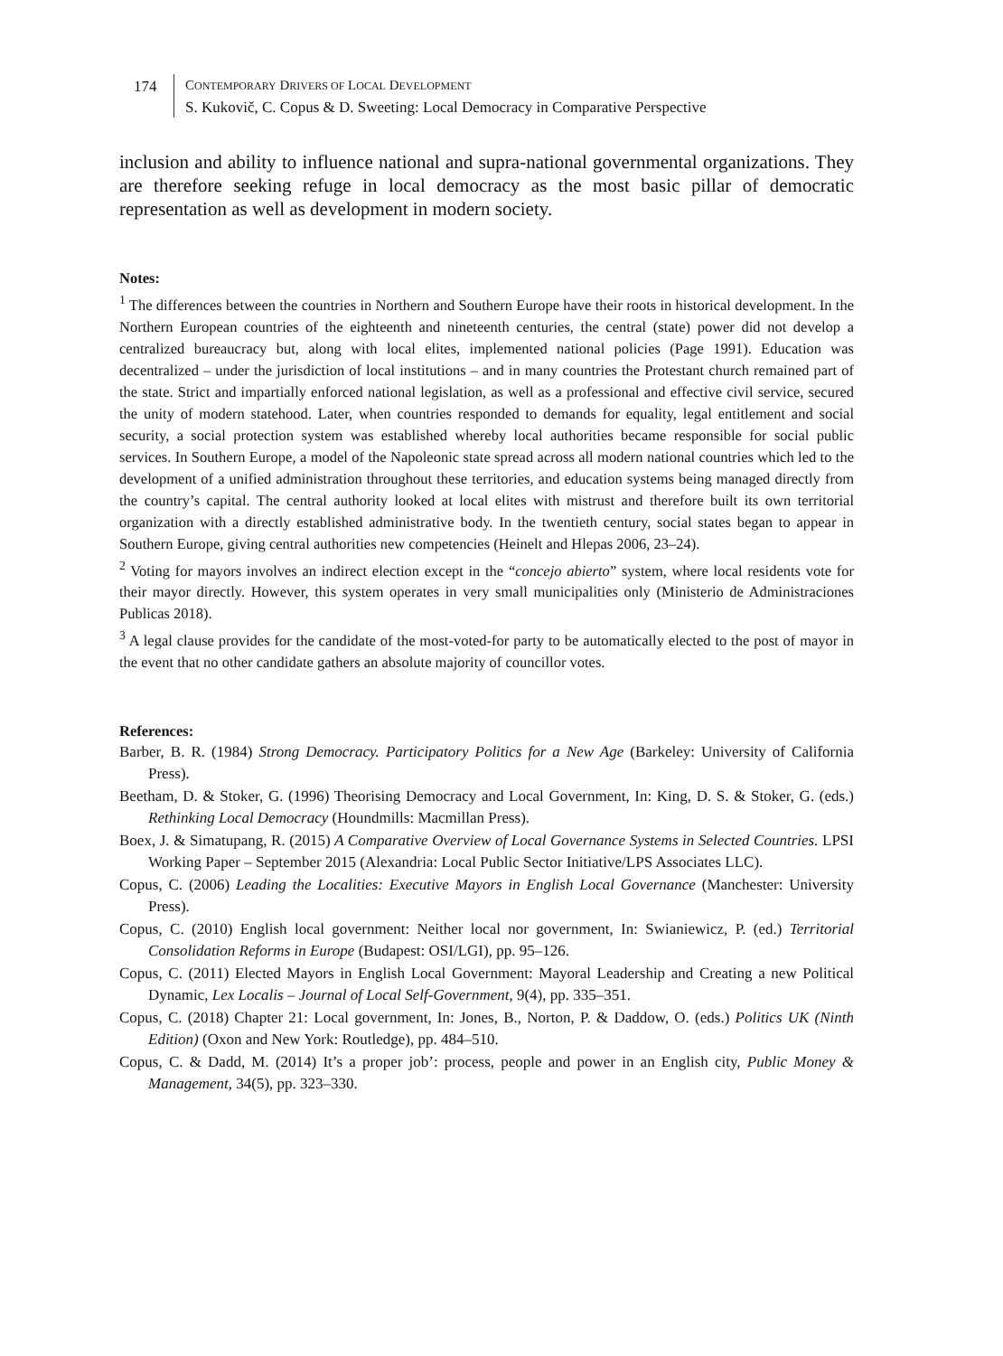174 CONTEMPORARY DRIVERS OF LOCAL DEVELOPMENT
S. Kukovič, C. Copus & D. Sweeting: Local Democracy in Comparative Perspective
inclusion and ability to influence national and supra-national governmental organizations. They are therefore seeking refuge in local democracy as the most basic pillar of democratic representation as well as development in modern society.
Notes:
<sup>1</sup> The differences between the countries in Northern and Southern Europe have their roots in historical development. In the Northern European countries of the eighteenth and nineteenth centuries, the central (state) power did not develop a centralized bureaucracy but, along with local elites, implemented national policies (Page 1991). Education was decentralized – under the jurisdiction of local institutions – and in many countries the Protestant church remained part of the state. Strict and impartially enforced national legislation, as well as a professional and effective civil service, secured the unity of modern statehood. Later, when countries responded to demands for equality, legal entitlement and social security, a social protection system was established whereby local authorities became responsible for social public services. In Southern Europe, a model of the Napoleonic state spread across all modern national countries which led to the development of a unified administration throughout these territories, and education systems being managed directly from the country’s capital. The central authority looked at local elites with mistrust and therefore built its own territorial organization with a directly established administrative body. In the twentieth century, social states began to appear in Southern Europe, giving central authorities new competencies (Heinelt and Hlepas 2006, 23–24).
<sup>2</sup> Voting for mayors involves an indirect election except in the “concejo abierto” system, where local residents vote for their mayor directly. However, this system operates in very small municipalities only (Ministerio de Administraciones Publicas 2018).
<sup>3</sup> A legal clause provides for the candidate of the most-voted-for party to be automatically elected to the post of mayor in the event that no other candidate gathers an absolute majority of councillor votes.
References:
Barber, B. R. (1984) Strong Democracy. Participatory Politics for a New Age (Barkeley: University of California Press).
Beetham, D. & Stoker, G. (1996) Theorising Democracy and Local Government, In: King, D. S. & Stoker, G. (eds.) Rethinking Local Democracy (Houndmills: Macmillan Press).
Boex, J. & Simatupang, R. (2015) A Comparative Overview of Local Governance Systems in Selected Countries. LPSI Working Paper – September 2015 (Alexandria: Local Public Sector Initiative/LPS Associates LLC).
Copus, C. (2006) Leading the Localities: Executive Mayors in English Local Governance (Manchester: University Press).
Copus, C. (2010) English local government: Neither local nor government, In: Swianiewicz, P. (ed.) Territorial Consolidation Reforms in Europe (Budapest: OSI/LGI), pp. 95–126.
Copus, C. (2011) Elected Mayors in English Local Government: Mayoral Leadership and Creating a new Political Dynamic, Lex Localis – Journal of Local Self-Government, 9(4), pp. 335–351.
Copus, C. (2018) Chapter 21: Local government, In: Jones, B., Norton, P. & Daddow, O. (eds.) Politics UK (Ninth Edition) (Oxon and New York: Routledge), pp. 484–510.
Copus, C. & Dadd, M. (2014) It’s a proper job’: process, people and power in an English city, Public Money & Management, 34(5), pp. 323–330.